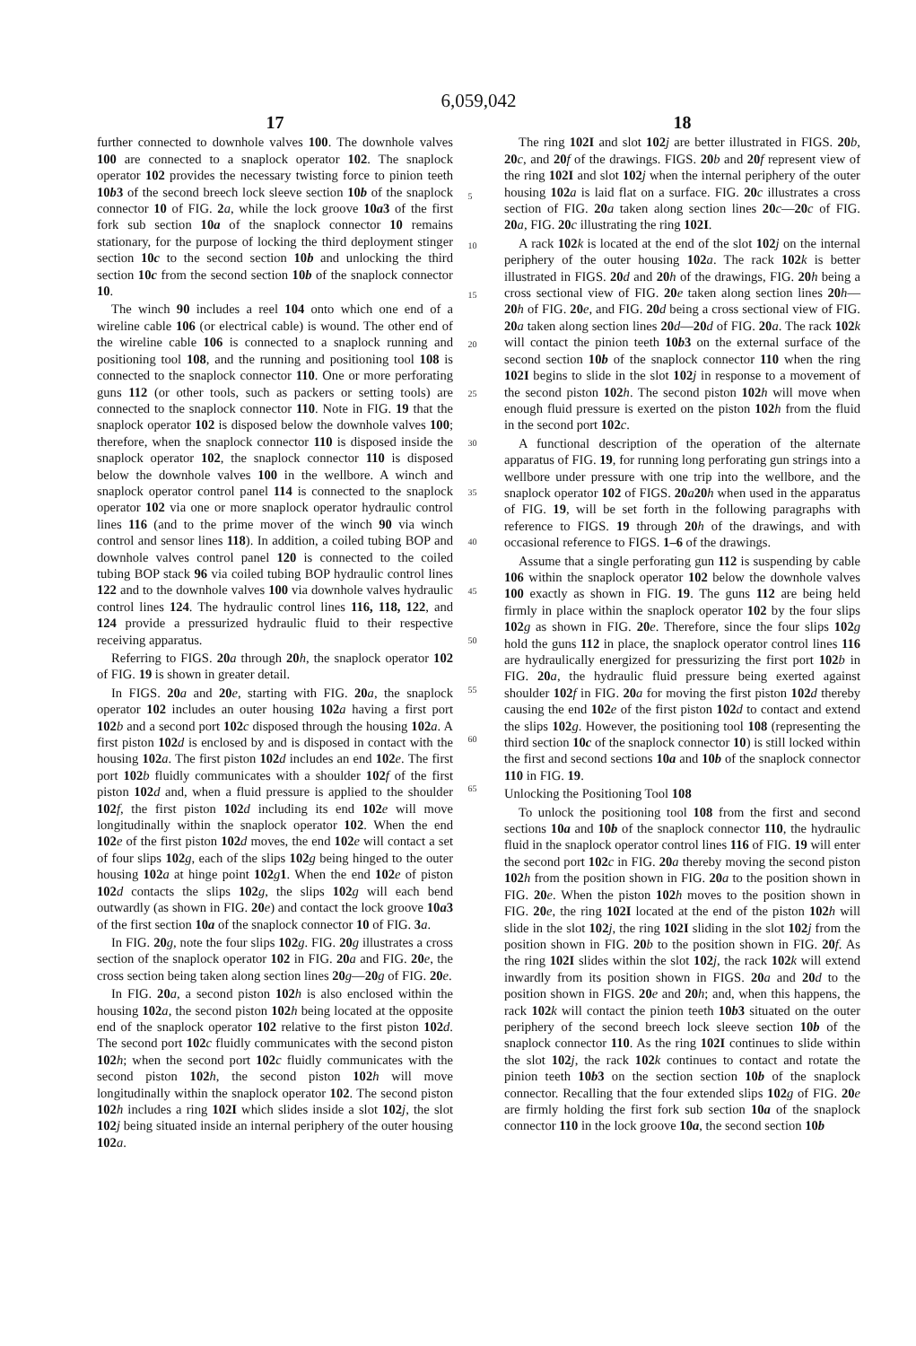6,059,042
17
further connected to downhole valves 100. The downhole valves 100 are connected to a snaplock operator 102. The snaplock operator 102 provides the necessary twisting force to pinion teeth 10b3 of the second breech lock sleeve section 10b of the snaplock connector 10 of FIG. 2 a, while the lock groove 10a3 of the first fork sub section 10a of the snaplock connector 10 remains stationary, for the purpose of locking the third deployment stinger section 10c to the second section 10b and unlocking the third section 10c from the second section 10b of the snaplock connector 10.
The winch 90 includes a reel 104 onto which one end of a wireline cable 106 (or electrical cable) is wound. The other end of the wireline cable 106 is connected to a snaplock running and positioning tool 108, and the running and positioning tool 108 is connected to the snaplock connector 110. One or more perforating guns 112 (or other tools, such as packers or setting tools) are connected to the snaplock connector 110. Note in FIG. 19 that the snaplock operator 102 is disposed below the downhole valves 100; therefore, when the snaplock connector 110 is disposed inside the snaplock operator 102, the snaplock connector 110 is disposed below the downhole valves 100 in the wellbore. A winch and snaplock operator control panel 114 is connected to the snaplock operator 102 via one or more snaplock operator hydraulic control lines 116 (and to the prime mover of the winch 90 via winch control and sensor lines 118). In addition, a coiled tubing BOP and downhole valves control panel 120 is connected to the coiled tubing BOP stack 96 via coiled tubing BOP hydraulic control lines 122 and to the downhole valves 100 via downhole valves hydraulic control lines 124. The hydraulic control lines 116, 118, 122, and 124 provide a pressurized hydraulic fluid to their respective receiving apparatus.
Referring to FIGS. 20 a through 20 h, the snaplock operator 102 of FIG. 19 is shown in greater detail.
In FIGS. 20 a and 20 e, starting with FIG. 20 a, the snaplock operator 102 includes an outer housing 102 a having a first port 102 b and a second port 102 c disposed through the housing 102 a. A first piston 102 d is enclosed by and is disposed in contact with the housing 102 a. The first piston 102 d includes an end 102 e. The first port 102 b fluidly communicates with a shoulder 102 f of the first piston 102 d and, when a fluid pressure is applied to the shoulder 102 f, the first piston 102 d including its end 102 e will move longitudinally within the snaplock operator 102. When the end 102 e of the first piston 102 d moves, the end 102 e will contact a set of four slips 102 g, each of the slips 102 g being hinged to the outer housing 102 a at hinge point 102 g 1. When the end 102 e of piston 102 d contacts the slips 102 g, the slips 102 g will each bend outwardly (as shown in FIG. 20 e) and contact the lock groove 10a3 of the first section 10a of the snaplock connector 10 of FIG. 3 a.
In FIG. 20 g, note the four slips 102 g. FIG. 20 g illustrates a cross section of the snaplock operator 102 in FIG. 20 a and FIG. 20 e, the cross section being taken along section lines 20 g—20 g of FIG. 20 e.
In FIG. 20 a, a second piston 102 h is also enclosed within the housing 102 a, the second piston 102 h being located at the opposite end of the snaplock operator 102 relative to the first piston 102 d. The second port 102 c fluidly communicates with the second piston 102 h; when the second port 102 c fluidly communicates with the second piston 102 h, the second piston 102 h will move longitudinally within the snaplock operator 102. The second piston 102 h includes a ring 102I which slides inside a slot 102 j, the slot 102 j being situated inside an internal periphery of the outer housing 102 a.
5
10
15
20
25
30
35
40
45
50
55
60
65
18
The ring 102I and slot 102 j are better illustrated in FIGS. 20 b, 20 c, and 20 f of the drawings. FIGS. 20 b and 20 f represent view of the ring 102I and slot 102 j when the internal periphery of the outer housing 102 a is laid flat on a surface. FIG. 20 c illustrates a cross section of FIG. 20 a taken along section lines 20 c—20 c of FIG. 20 a, FIG. 20 c illustrating the ring 102I.
A rack 102 k is located at the end of the slot 102 j on the internal periphery of the outer housing 102 a. The rack 102 k is better illustrated in FIGS. 20 d and 20 h of the drawings, FIG. 20 h being a cross sectional view of FIG. 20 e taken along section lines 20 h—20 h of FIG. 20 e, and FIG. 20 d being a cross sectional view of FIG. 20 a taken along section lines 20 d—20 d of FIG. 20 a. The rack 102 k will contact the pinion teeth 10b3 on the external surface of the second section 10b of the snaplock connector 110 when the ring 102I begins to slide in the slot 102 j in response to a movement of the second piston 102 h. The second piston 102 h will move when enough fluid pressure is exerted on the piston 102 h from the fluid in the second port 102 c.
A functional description of the operation of the alternate apparatus of FIG. 19, for running long perforating gun strings into a wellbore under pressure with one trip into the wellbore, and the snaplock operator 102 of FIGS. 20 a 20 h when used in the apparatus of FIG. 19, will be set forth in the following paragraphs with reference to FIGS. 19 through 20 h of the drawings, and with occasional reference to FIGS. 1–6 of the drawings.
Assume that a single perforating gun 112 is suspending by cable 106 within the snaplock operator 102 below the downhole valves 100 exactly as shown in FIG. 19. The guns 112 are being held firmly in place within the snaplock operator 102 by the four slips 102 g as shown in FIG. 20 e. Therefore, since the four slips 102 g hold the guns 112 in place, the snaplock operator control lines 116 are hydraulically energized for pressurizing the first port 102 b in FIG. 20 a, the hydraulic fluid pressure being exerted against shoulder 102 f in FIG. 20 a for moving the first piston 102 d thereby causing the end 102 e of the first piston 102 d to contact and extend the slips 102 g. However, the positioning tool 108 (representing the third section 10c of the snaplock connector 10) is still locked within the first and second sections 10a and 10b of the snaplock connector 110 in FIG. 19.
Unlocking the Positioning Tool 108
To unlock the positioning tool 108 from the first and second sections 10a and 10b of the snaplock connector 110, the hydraulic fluid in the snaplock operator control lines 116 of FIG. 19 will enter the second port 102 c in FIG. 20 a thereby moving the second piston 102 h from the position shown in FIG. 20 a to the position shown in FIG. 20 e. When the piston 102 h moves to the position shown in FIG. 20 e, the ring 102I located at the end of the piston 102 h will slide in the slot 102 j, the ring 102I sliding in the slot 102 j from the position shown in FIG. 20 b to the position shown in FIG. 20 f. As the ring 102I slides within the slot 102 j, the rack 102 k will extend inwardly from its position shown in FIGS. 20 a and 20 d to the position shown in FIGS. 20 e and 20 h; and, when this happens, the rack 102 k will contact the pinion teeth 10b3 situated on the outer periphery of the second breech lock sleeve section 10b of the snaplock connector 110. As the ring 102I continues to slide within the slot 102 j, the rack 102 k continues to contact and rotate the pinion teeth 10b3 on the section section 10b of the snaplock connector. Recalling that the four extended slips 102 g of FIG. 20 e are firmly holding the first fork sub section 10a of the snaplock connector 110 in the lock groove 10a, the second section 10b